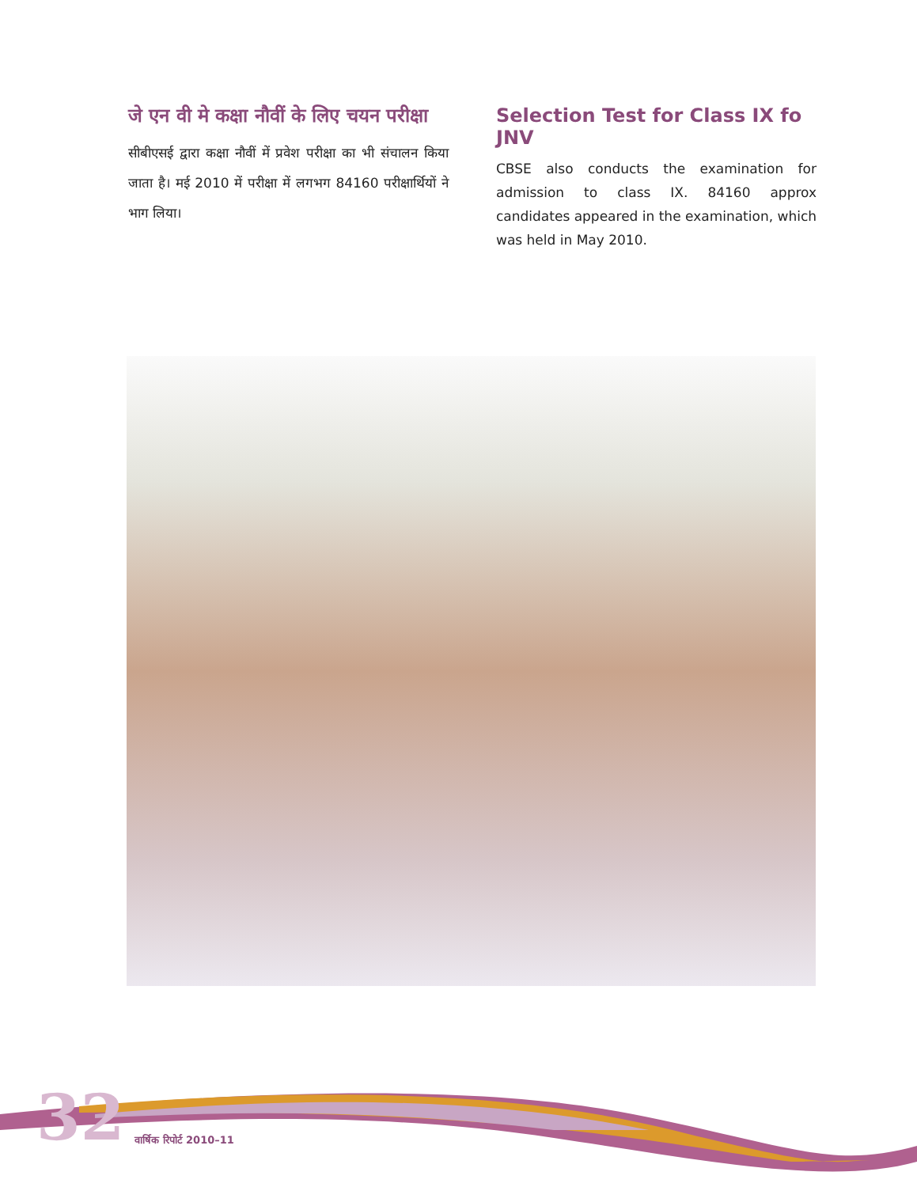जे एन वी मे कक्षा नौवीं के लिए चयन परीक्षा
सीबीएसई द्वारा कक्षा नौवीं में प्रवेश परीक्षा का भी संचालन किया जाता है। मई 2010 में परीक्षा में लगभग 84160 परीक्षार्थियों ने भाग लिया।
Selection Test for Class IX fo JNV
CBSE also conducts the examination for admission to class IX. 84160 approx candidates appeared in the examination, which was held in May 2010.
32 वार्षिक रिपोर्ट 2010–11